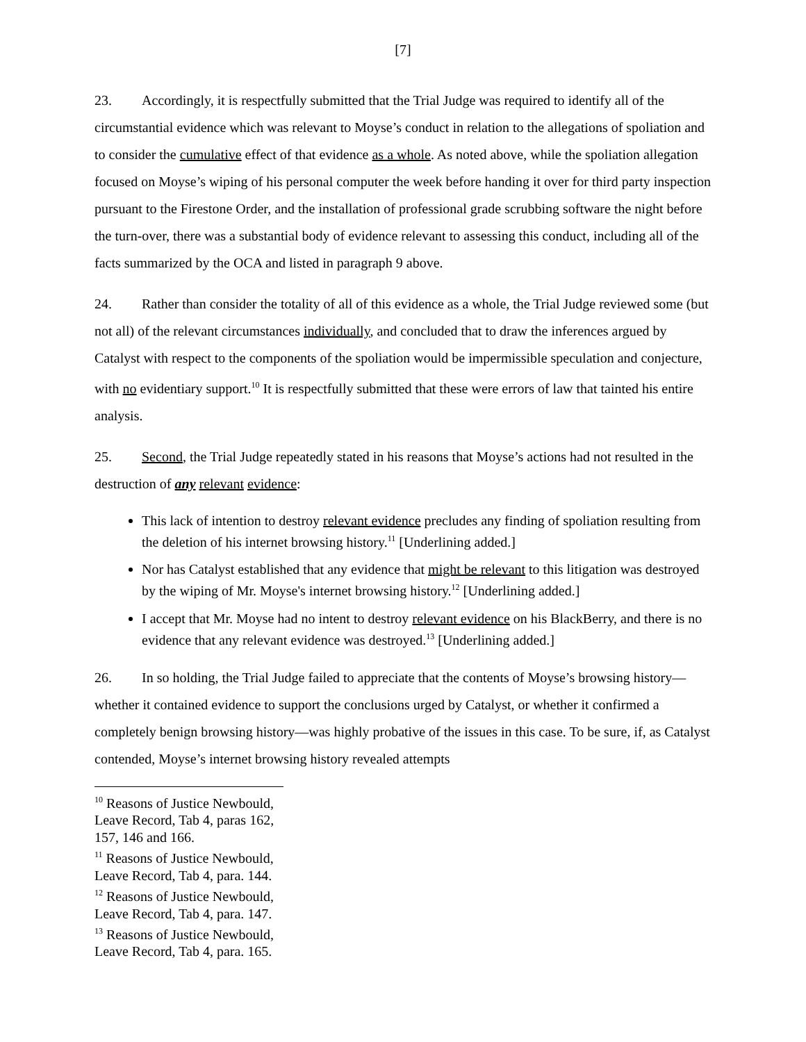[7]
23. Accordingly, it is respectfully submitted that the Trial Judge was required to identify all of the circumstantial evidence which was relevant to Moyse’s conduct in relation to the allegations of spoliation and to consider the cumulative effect of that evidence as a whole. As noted above, while the spoliation allegation focused on Moyse’s wiping of his personal computer the week before handing it over for third party inspection pursuant to the Firestone Order, and the installation of professional grade scrubbing software the night before the turn-over, there was a substantial body of evidence relevant to assessing this conduct, including all of the facts summarized by the OCA and listed in paragraph 9 above.
24. Rather than consider the totality of all of this evidence as a whole, the Trial Judge reviewed some (but not all) of the relevant circumstances individually, and concluded that to draw the inferences argued by Catalyst with respect to the components of the spoliation would be impermissible speculation and conjecture, with no evidentiary support.<sup>10</sup> It is respectfully submitted that these were errors of law that tainted his entire analysis.
25. Second, the Trial Judge repeatedly stated in his reasons that Moyse’s actions had not resulted in the destruction of any relevant evidence:
This lack of intention to destroy relevant evidence precludes any finding of spoliation resulting from the deletion of his internet browsing history.<sup>11</sup> [Underlining added.]
Nor has Catalyst established that any evidence that might be relevant to this litigation was destroyed by the wiping of Mr. Moyse's internet browsing history.<sup>12</sup> [Underlining added.]
I accept that Mr. Moyse had no intent to destroy relevant evidence on his BlackBerry, and there is no evidence that any relevant evidence was destroyed.<sup>13</sup> [Underlining added.]
26. In so holding, the Trial Judge failed to appreciate that the contents of Moyse’s browsing history—whether it contained evidence to support the conclusions urged by Catalyst, or whether it confirmed a completely benign browsing history—was highly probative of the issues in this case. To be sure, if, as Catalyst contended, Moyse’s internet browsing history revealed attempts
<sup>10</sup> Reasons of Justice Newbould, Leave Record, Tab 4, paras 162, 157, 146 and 166.
<sup>11</sup> Reasons of Justice Newbould, Leave Record, Tab 4, para. 144.
<sup>12</sup> Reasons of Justice Newbould, Leave Record, Tab 4, para. 147.
<sup>13</sup> Reasons of Justice Newbould, Leave Record, Tab 4, para. 165.